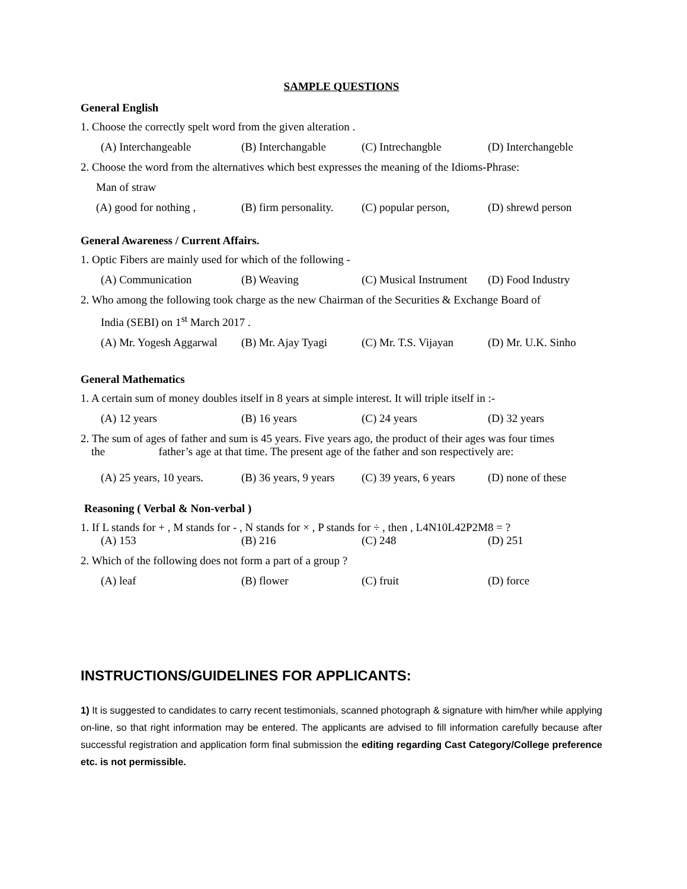SAMPLE QUESTIONS
General English
1. Choose the correctly spelt word from the given alteration .
(A) Interchangeable (B) Interchangable (C) Intrechangble (D) Interchangeble
2. Choose the word from the alternatives which best expresses the meaning of the Idioms-Phrase:
Man of straw
(A) good for nothing , (B) firm personality. (C) popular person, (D) shrewd person
General Awareness / Current Affairs.
1. Optic Fibers are mainly used for which of the following -
(A) Communication (B) Weaving (C) Musical Instrument (D) Food Industry
2. Who among the following took charge as the new Chairman of the Securities & Exchange Board of
India (SEBI) on 1<sup>st</sup> March 2017 .
(A) Mr. Yogesh Aggarwal (B) Mr. Ajay Tyagi (C) Mr. T.S. Vijayan (D) Mr. U.K. Sinho
General Mathematics
1. A certain sum of money doubles itself in 8 years at simple interest. It will triple itself in :-
(A) 12 years (B) 16 years (C) 24 years (D) 32 years
2. The sum of ages of father and sum is 45 years. Five years ago, the product of their ages was four times
the father’s age at that time. The present age of the father and son respectively are:
(A) 25 years, 10 years. (B) 36 years, 9 years (C) 39 years, 6 years (D) none of these
Reasoning ( Verbal & Non-verbal )
1. If L stands for + , M stands for - , N stands for × , P stands for ÷ , then , L4N10L42P2M8 = ?
(A) 153 (B) 216 (C) 248 (D) 251
2. Which of the following does not form a part of a group ?
(A) leaf (B) flower (C) fruit (D) force
INSTRUCTIONS/GUIDELINES FOR APPLICANTS:
1) It is suggested to candidates to carry recent testimonials, scanned photograph & signature with him/her while applying on-line, so that right information may be entered. The applicants are advised to fill information carefully because after successful registration and application form final submission the editing regarding Cast Category/College preference etc. is not permissible.